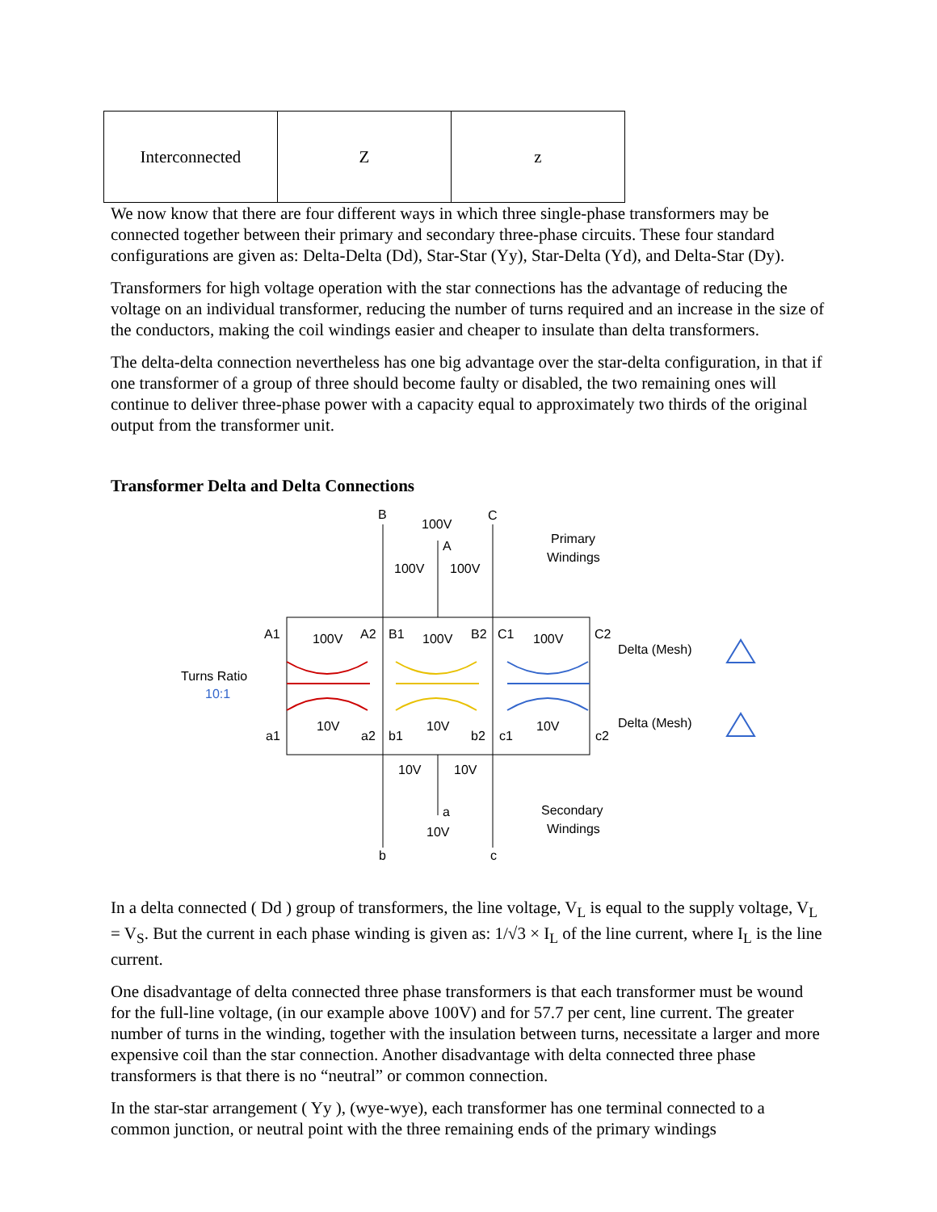| Interconnected | Z | z |
We now know that there are four different ways in which three single-phase transformers may be connected together between their primary and secondary three-phase circuits. These four standard configurations are given as: Delta-Delta (Dd), Star-Star (Yy), Star-Delta (Yd), and Delta-Star (Dy).
Transformers for high voltage operation with the star connections has the advantage of reducing the voltage on an individual transformer, reducing the number of turns required and an increase in the size of the conductors, making the coil windings easier and cheaper to insulate than delta transformers.
The delta-delta connection nevertheless has one big advantage over the star-delta configuration, in that if one transformer of a group of three should become faulty or disabled, the two remaining ones will continue to deliver three-phase power with a capacity equal to approximately two thirds of the original output from the transformer unit.
Transformer Delta and Delta Connections
B
100V
C
A
100V
100V
Primary
Windings
A1
100V
A2
B1
100V
B2
C1
100V
C2
Delta (Mesh)
Turns Ratio
10:1
a1
10V
a2
b1
10V
b2
c1
10V
c2
Delta (Mesh)
10V
10V
a
10V
Secondary
Windings
b
c
In a delta connected ( Dd ) group of transformers, the line voltage, V<sub>L</sub> is equal to the supply voltage, V<sub>L</sub> = V<sub>S</sub>. But the current in each phase winding is given as: 1/√3 × I<sub>L</sub> of the line current, where I<sub>L</sub> is the line current.
One disadvantage of delta connected three phase transformers is that each transformer must be wound for the full-line voltage, (in our example above 100V) and for 57.7 per cent, line current. The greater number of turns in the winding, together with the insulation between turns, necessitate a larger and more expensive coil than the star connection. Another disadvantage with delta connected three phase transformers is that there is no “neutral” or common connection.
In the star-star arrangement ( Yy ), (wye-wye), each transformer has one terminal connected to a common junction, or neutral point with the three remaining ends of the primary windings